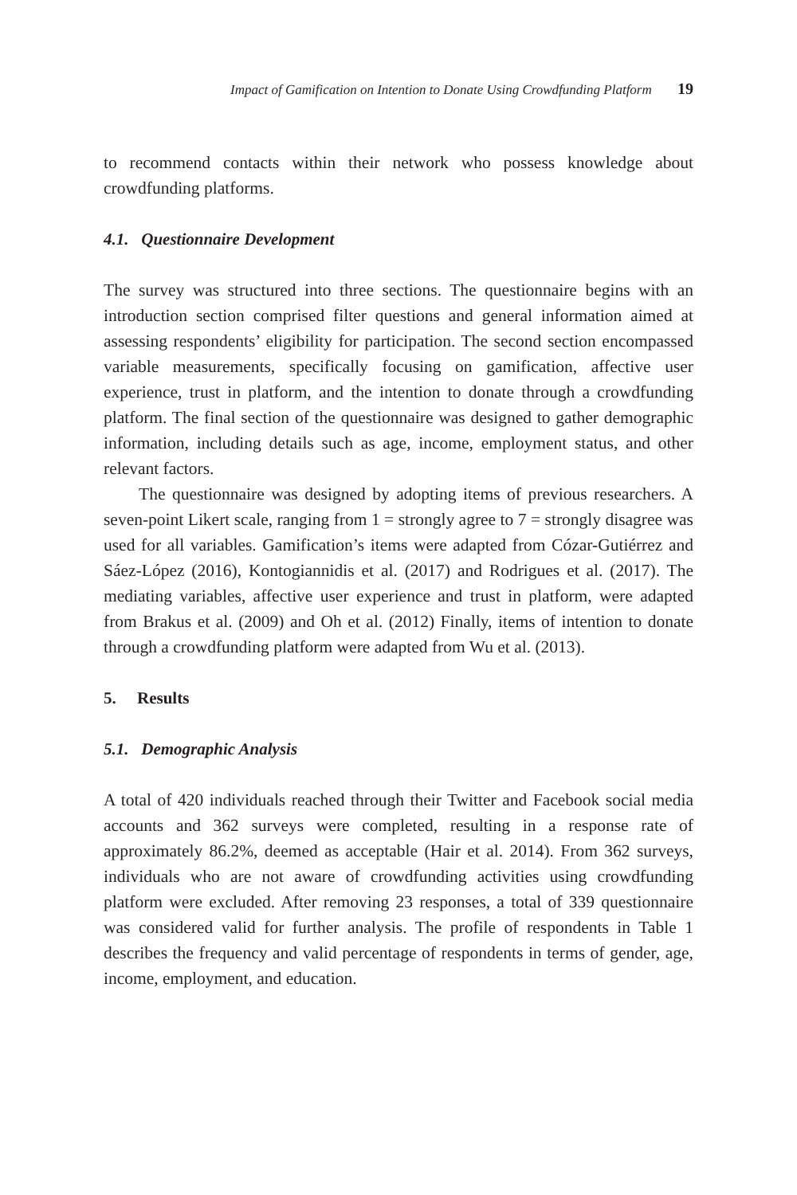Impact of Gamification on Intention to Donate Using Crowdfunding Platform 19
to recommend contacts within their network who possess knowledge about crowdfunding platforms.
4.1. Questionnaire Development
The survey was structured into three sections. The questionnaire begins with an introduction section comprised filter questions and general information aimed at assessing respondents’ eligibility for participation. The second section encompassed variable measurements, specifically focusing on gamification, affective user experience, trust in platform, and the intention to donate through a crowdfunding platform. The final section of the questionnaire was designed to gather demographic information, including details such as age, income, employment status, and other relevant factors.
The questionnaire was designed by adopting items of previous researchers. A seven-point Likert scale, ranging from 1 = strongly agree to 7 = strongly disagree was used for all variables. Gamification’s items were adapted from Cózar-Gutiérrez and Sáez-López (2016), Kontogiannidis et al. (2017) and Rodrigues et al. (2017). The mediating variables, affective user experience and trust in platform, were adapted from Brakus et al. (2009) and Oh et al. (2012) Finally, items of intention to donate through a crowdfunding platform were adapted from Wu et al. (2013).
5. Results
5.1. Demographic Analysis
A total of 420 individuals reached through their Twitter and Facebook social media accounts and 362 surveys were completed, resulting in a response rate of approximately 86.2%, deemed as acceptable (Hair et al. 2014). From 362 surveys, individuals who are not aware of crowdfunding activities using crowdfunding platform were excluded. After removing 23 responses, a total of 339 questionnaire was considered valid for further analysis. The profile of respondents in Table 1 describes the frequency and valid percentage of respondents in terms of gender, age, income, employment, and education.